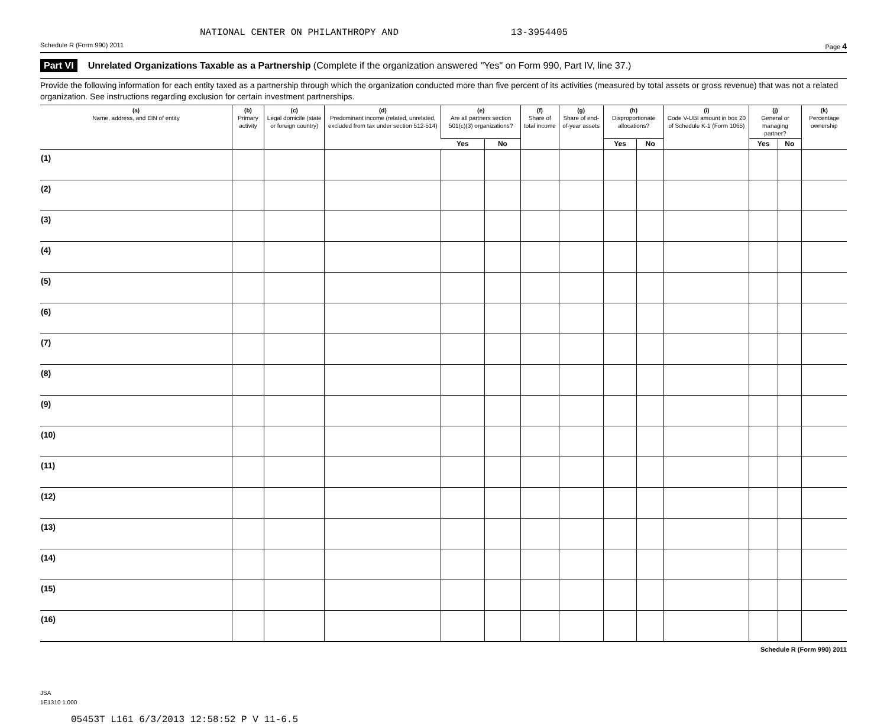NATIONAL CENTER ON PHILANTHROPY AND 13-3954405
Schedule R (Form 990) 2011 Page 4
Part VI Unrelated Organizations Taxable as a Partnership (Complete if the organization answered "Yes" on Form 990, Part IV, line 37.)
Provide the following information for each entity taxed as a partnership through which the organization conducted more than five percent of its activities (measured by total assets or gross revenue) that was not a related organization. See instructions regarding exclusion for certain investment partnerships.
| (a) Name, address, and EIN of entity | (b) Primary activity | (c) Legal domicile (state or foreign country) | (d) Predominant income (related, unrelated, excluded from tax under section 512-514) | (e) Are all partners section 501(c)(3) organizations? | | (f) Share of total income | (g) Share of end-of-year assets | (h) Disproportionate allocations? | | (i) Code V-UBI amount in box 20 of Schedule K-1 (Form 1065) | (j) General or managing partner? | | (k) Percentage ownership |
| --- | --- | --- | --- | --- | --- | --- | --- | --- | --- | --- | --- | --- | --- |
| | | | | Yes | No | | | Yes | No | | Yes | No | |
| (1) | | | | | | | | | | | | | |
| (2) | | | | | | | | | | | | | |
| (3) | | | | | | | | | | | | | |
| (4) | | | | | | | | | | | | | |
| (5) | | | | | | | | | | | | | |
| (6) | | | | | | | | | | | | | |
| (7) | | | | | | | | | | | | | |
| (8) | | | | | | | | | | | | | |
| (9) | | | | | | | | | | | | | |
| (10) | | | | | | | | | | | | | |
| (11) | | | | | | | | | | | | | |
| (12) | | | | | | | | | | | | | |
| (13) | | | | | | | | | | | | | |
| (14) | | | | | | | | | | | | | |
| (15) | | | | | | | | | | | | | |
| (16) | | | | | | | | | | | | | |
Schedule R (Form 990) 2011
JSA
1E1310 1.000
05453T L161 6/3/2013 12:58:52 P V 11-6.5